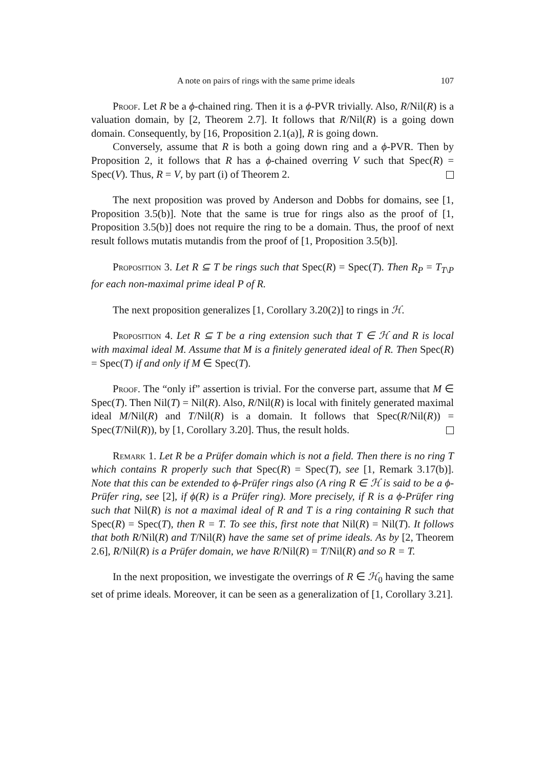A note on pairs of rings with the same prime ideals 107
Proof. Let R be a ϕ-chained ring. Then it is a ϕ-PVR trivially. Also, R/Nil(R) is a valuation domain, by [2, Theorem 2.7]. It follows that R/Nil(R) is a going down domain. Consequently, by [16, Proposition 2.1(a)], R is going down.
Conversely, assume that R is both a going down ring and a ϕ-PVR. Then by Proposition 2, it follows that R has a ϕ-chained overring V such that Spec(R) = Spec(V). Thus, R = V, by part (i) of Theorem 2.
The next proposition was proved by Anderson and Dobbs for domains, see [1, Proposition 3.5(b)]. Note that the same is true for rings also as the proof of [1, Proposition 3.5(b)] does not require the ring to be a domain. Thus, the proof of next result follows mutatis mutandis from the proof of [1, Proposition 3.5(b)].
Proposition 3. Let R ⊆ T be rings such that Spec(R) = Spec(T). Then R<sub>P</sub> = T<sub>T\P</sub> for each non-maximal prime ideal P of R.
The next proposition generalizes [1, Corollary 3.20(2)] to rings in ℋ.
Proposition 4. Let R ⊆ T be a ring extension such that T ∈ ℋ and R is local with maximal ideal M. Assume that M is a finitely generated ideal of R. Then Spec(R) = Spec(T) if and only if M ∈ Spec(T).
Proof. The “only if” assertion is trivial. For the converse part, assume that M ∈ Spec(T). Then Nil(T) = Nil(R). Also, R/Nil(R) is local with finitely generated maximal ideal M/Nil(R) and T/Nil(R) is a domain. It follows that Spec(R/Nil(R)) = Spec(T/Nil(R)), by [1, Corollary 3.20]. Thus, the result holds.
Remark 1. Let R be a Prüfer domain which is not a field. Then there is no ring T which contains R properly such that Spec(R) = Spec(T), see [1, Remark 3.17(b)]. Note that this can be extended to ϕ-Prüfer rings also (A ring R ∈ ℋ is said to be a ϕ-Prüfer ring, see [2], if ϕ(R) is a Prüfer ring). More precisely, if R is a ϕ-Prüfer ring such that Nil(R) is not a maximal ideal of R and T is a ring containing R such that Spec(R) = Spec(T), then R = T. To see this, first note that Nil(R) = Nil(T). It follows that both R/Nil(R) and T/Nil(R) have the same set of prime ideals. As by [2, Theorem 2.6], R/Nil(R) is a Prüfer domain, we have R/Nil(R) = T/Nil(R) and so R = T.
In the next proposition, we investigate the overrings of R ∈ ℋ<sub>0</sub> having the same set of prime ideals. Moreover, it can be seen as a generalization of [1, Corollary 3.21].